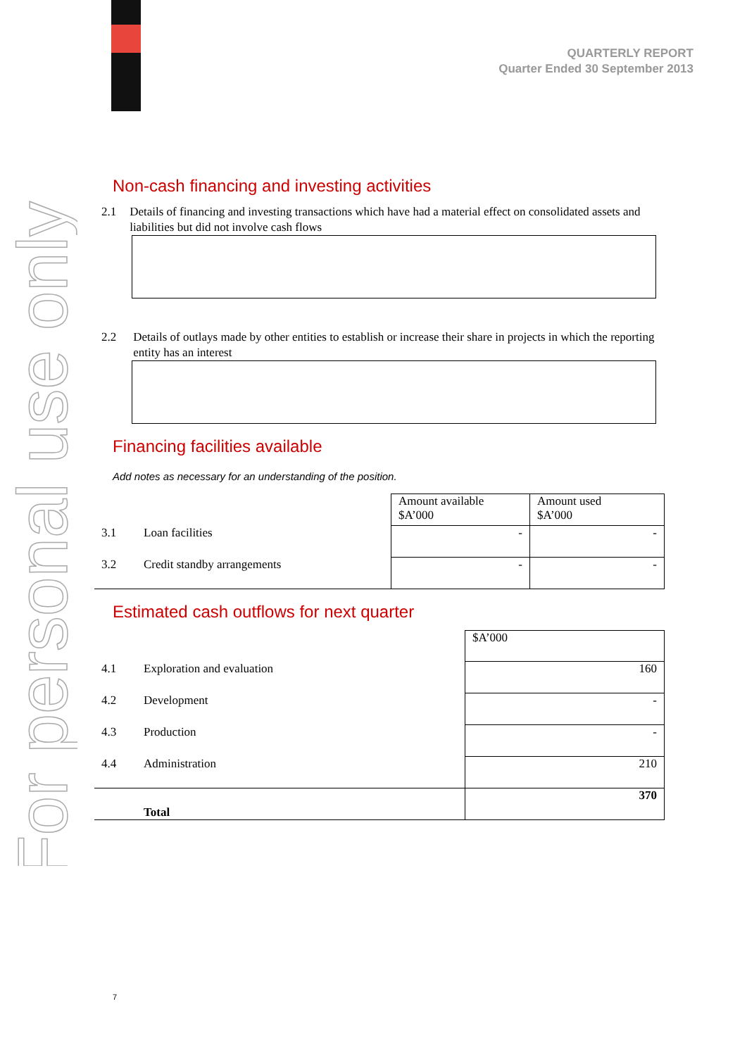For personal use only
QUARTERLY REPORT
Quarter Ended 30 September 2013
Non-cash financing and investing activities
2.1 Details of financing and investing transactions which have had a material effect on consolidated assets and liabilities but did not involve cash flows
2.2 Details of outlays made by other entities to establish or increase their share in projects in which the reporting entity has an interest
Financing facilities available
Add notes as necessary for an understanding of the position.
| | | Amount available $A’000 | Amount used $A’000 |
| 3.1 | Loan facilities | - | - |
| 3.2 | Credit standby arrangements | - | - |
Estimated cash outflows for next quarter
| | | $A’000 |
| 4.1 | Exploration and evaluation | 160 |
| 4.2 | Development | - |
| 4.3 | Production | - |
| 4.4 | Administration | 210 |
| | Total | 370 |
7